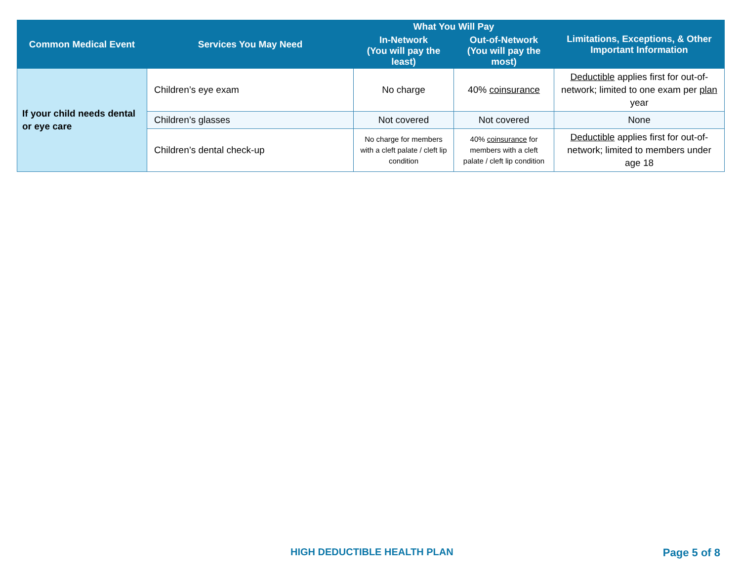| Common Medical Event | Services You May Need | What You Will Pay | | Limitations, Exceptions, & Other Important Information |
| --- | --- | --- | --- | --- |
| | | In-Network (You will pay the least) | Out-of-Network (You will pay the most) | |
| If your child needs dental or eye care | Children’s eye exam | No charge | 40% coinsurance | Deductible applies first for out-of-network; limited to one exam per plan year |
| | Children’s glasses | Not covered | Not covered | None |
| | Children’s dental check-up | No charge for members with a cleft palate / cleft lip condition | 40% coinsurance for members with a cleft palate / cleft lip condition | Deductible applies first for out-of-network; limited to members under age 18 |
HIGH DEDUCTIBLE HEALTH PLAN Page 5 of 8